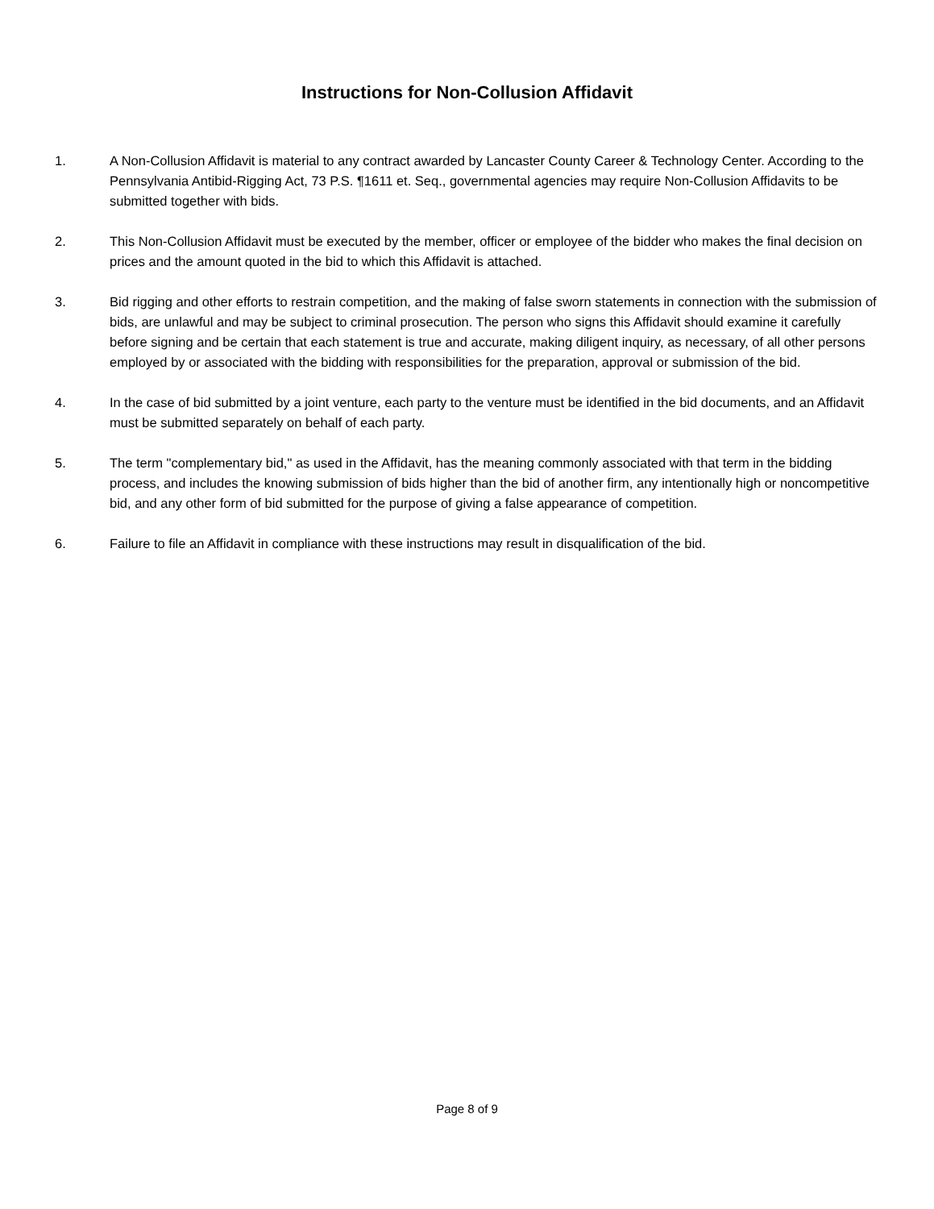Instructions for Non-Collusion Affidavit
1. A Non-Collusion Affidavit is material to any contract awarded by Lancaster County Career & Technology Center. According to the Pennsylvania Antibid-Rigging Act, 73 P.S. ¶1611 et. Seq., governmental agencies may require Non-Collusion Affidavits to be submitted together with bids.
2. This Non-Collusion Affidavit must be executed by the member, officer or employee of the bidder who makes the final decision on prices and the amount quoted in the bid to which this Affidavit is attached.
3. Bid rigging and other efforts to restrain competition, and the making of false sworn statements in connection with the submission of bids, are unlawful and may be subject to criminal prosecution. The person who signs this Affidavit should examine it carefully before signing and be certain that each statement is true and accurate, making diligent inquiry, as necessary, of all other persons employed by or associated with the bidding with responsibilities for the preparation, approval or submission of the bid.
4. In the case of bid submitted by a joint venture, each party to the venture must be identified in the bid documents, and an Affidavit must be submitted separately on behalf of each party.
5. The term "complementary bid," as used in the Affidavit, has the meaning commonly associated with that term in the bidding process, and includes the knowing submission of bids higher than the bid of another firm, any intentionally high or noncompetitive bid, and any other form of bid submitted for the purpose of giving a false appearance of competition.
6. Failure to file an Affidavit in compliance with these instructions may result in disqualification of the bid.
Page 8 of 9